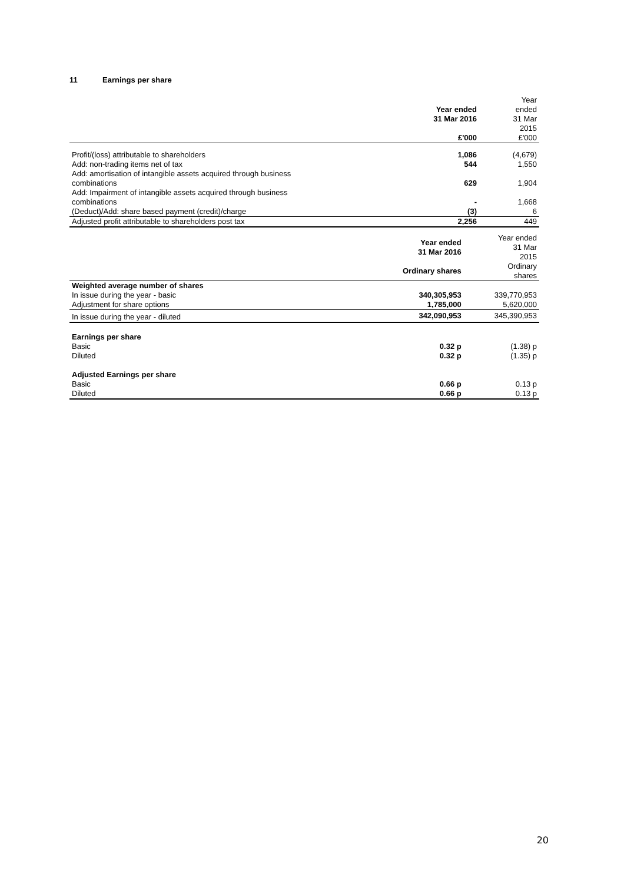11 Earnings per share
| | Year ended 31 Mar 2016 | Year ended 31 Mar 2015 |
| --- | --- | --- |
| | £'000 | £'000 |
| Profit/(loss) attributable to shareholders | 1,086 | (4,679) |
| Add: non-trading items net of tax | 544 | 1,550 |
| Add: amortisation of intangible assets acquired through business combinations | 629 | 1,904 |
| Add: Impairment of intangible assets acquired through business combinations | - | 1,668 |
| (Deduct)/Add: share based payment (credit)/charge | (3) | 6 |
| Adjusted profit attributable to shareholders post tax | 2,256 | 449 |
| | Year ended 31 Mar 2016 | Year ended 31 Mar 2015 |
| --- | --- | --- |
| | Ordinary shares | Ordinary shares |
| Weighted average number of shares | | |
| In issue during the year - basic | 340,305,953 | 339,770,953 |
| Adjustment for share options | 1,785,000 | 5,620,000 |
| In issue during the year - diluted | 342,090,953 | 345,390,953 |
| Earnings per share | | |
| Basic | 0.32 p | (1.38) p |
| Diluted | 0.32 p | (1.35) p |
| Adjusted Earnings per share | | |
| Basic | 0.66 p | 0.13 p |
| Diluted | 0.66 p | 0.13 p |
20